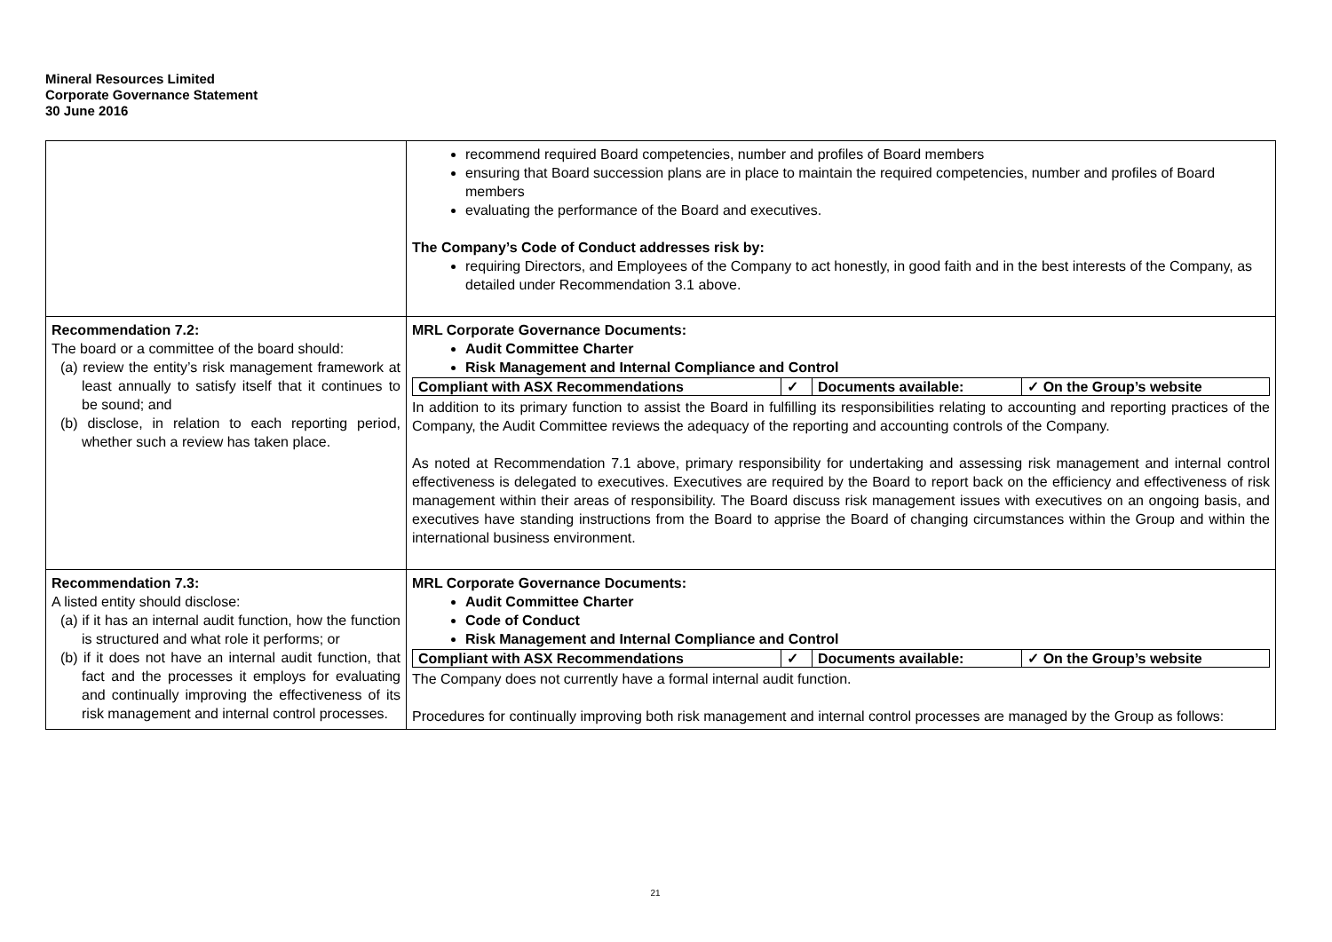Mineral Resources Limited
Corporate Governance Statement
30 June 2016
| | recommend required Board competencies, number and profiles of Board members ensuring that Board succession plans are in place to maintain the required competencies, number and profiles of Board members evaluating the performance of the Board and executives. The Company’s Code of Conduct addresses risk by: requiring Directors, and Employees of the Company to act honestly, in good faith and in the best interests of the Company, as detailed under Recommendation 3.1 above. |
| Recommendation 7.2: The board or a committee of the board should: (a) review the entity’s risk management framework at least annually to satisfy itself that it continues to be sound; and (b) disclose, in relation to each reporting period, whether such a review has taken place. | MRL Corporate Governance Documents: Audit Committee Charter Risk Management and Internal Compliance and Control / Compliant with ASX Recommendations / ✓ / Documents available: / ✓ On the Group’s website / In addition to its primary function to assist the Board in fulfilling its responsibilities relating to accounting and reporting practices of the Company, the Audit Committee reviews the adequacy of the reporting and accounting controls of the Company. As noted at Recommendation 7.1 above, primary responsibility for undertaking and assessing risk management and internal control effectiveness is delegated to executives. Executives are required by the Board to report back on the efficiency and effectiveness of risk management within their areas of responsibility. The Board discuss risk management issues with executives on an ongoing basis, and executives have standing instructions from the Board to apprise the Board of changing circumstances within the Group and within the international business environment. |
| Recommendation 7.3: A listed entity should disclose: (a) if it has an internal audit function, how the function is structured and what role it performs; or (b) if it does not have an internal audit function, that fact and the processes it employs for evaluating and continually improving the effectiveness of its risk management and internal control processes. | MRL Corporate Governance Documents: Audit Committee Charter Code of Conduct Risk Management and Internal Compliance and Control / Compliant with ASX Recommendations / ✓ / Documents available: / ✓ On the Group’s website / The Company does not currently have a formal internal audit function. Procedures for continually improving both risk management and internal control processes are managed by the Group as follows: |
21